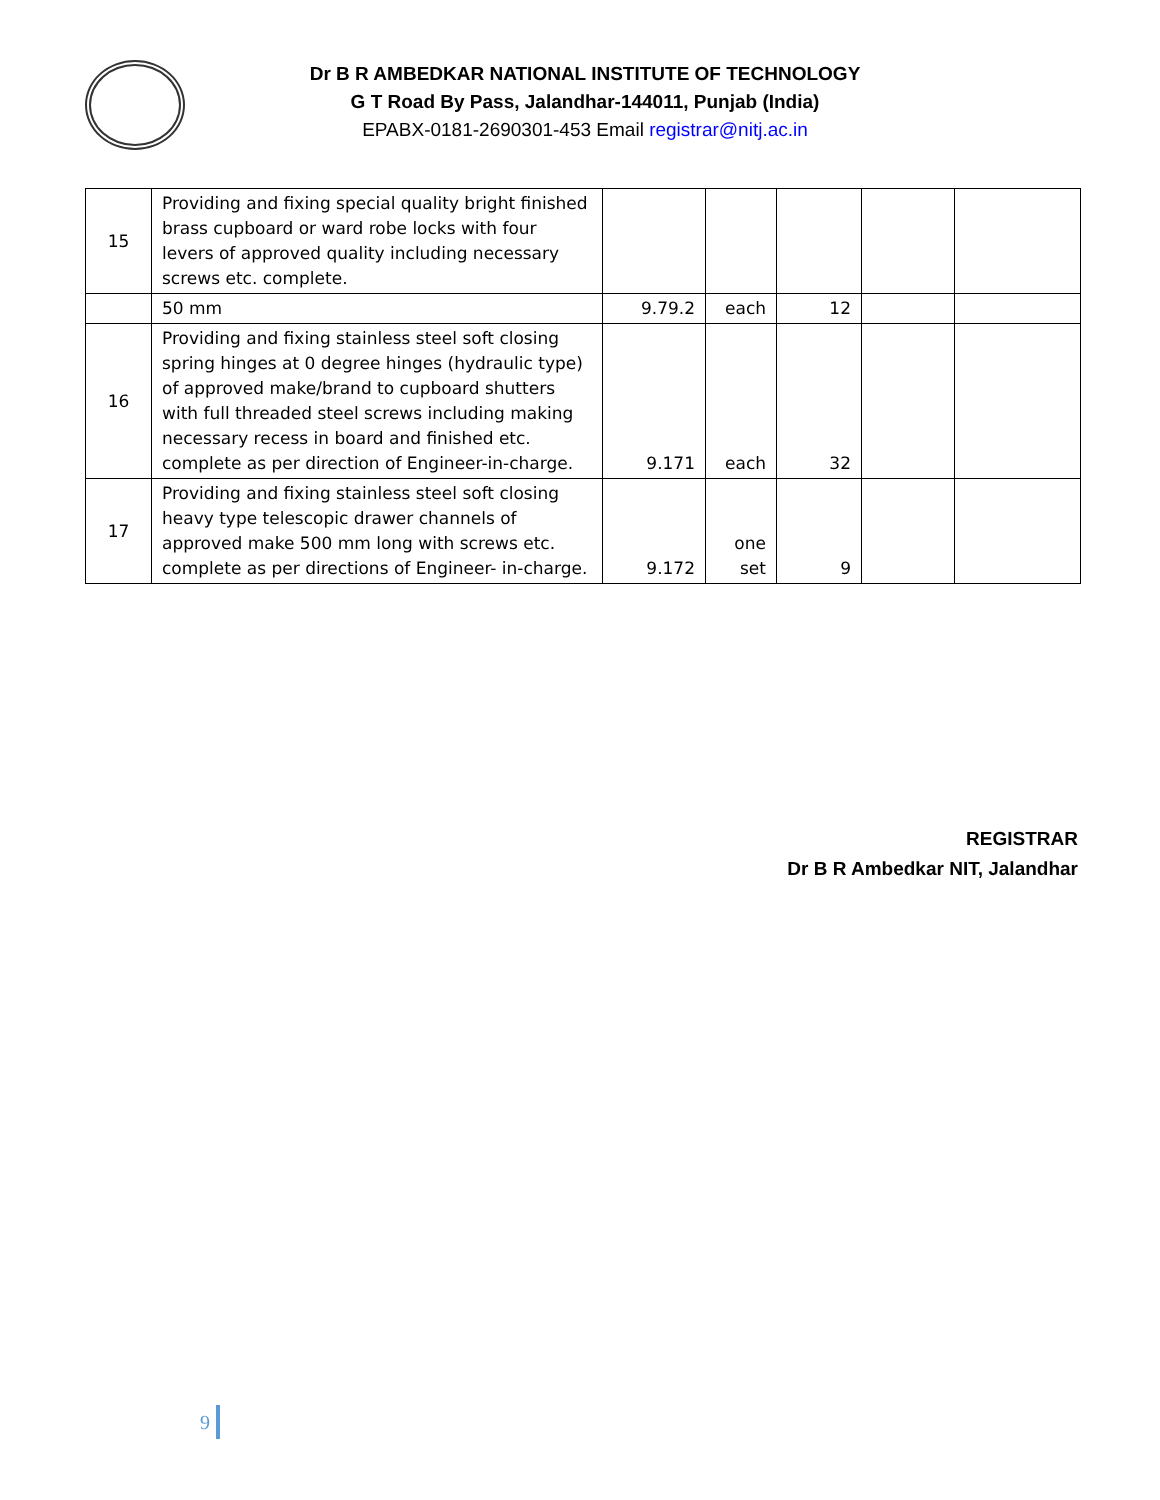Dr B R AMBEDKAR NATIONAL INSTITUTE OF TECHNOLOGY
G T Road By Pass, Jalandhar-144011, Punjab (India)
EPABX-0181-2690301-453 Email registrar@nitj.ac.in
| 15 | Providing and fixing special quality bright finished brass cupboard or ward robe locks with four levers of approved quality including necessary screws etc. complete. | | | | | |
| | 50 mm | 9.79.2 | each | 12 | | |
| 16 | Providing and fixing stainless steel soft closing spring hinges at 0 degree hinges (hydraulic type) of approved make/brand to cupboard shutters with full threaded steel screws including making necessary recess in board and finished etc. complete as per direction of Engineer-in-charge. | 9.171 | each | 32 | | |
| 17 | Providing and fixing stainless steel soft closing heavy type telescopic drawer channels of approved make 500 mm long with screws etc. complete as per directions of Engineer- in-charge. | 9.172 | one set | 9 | | |
REGISTRAR
Dr B R Ambedkar NIT, Jalandhar
9